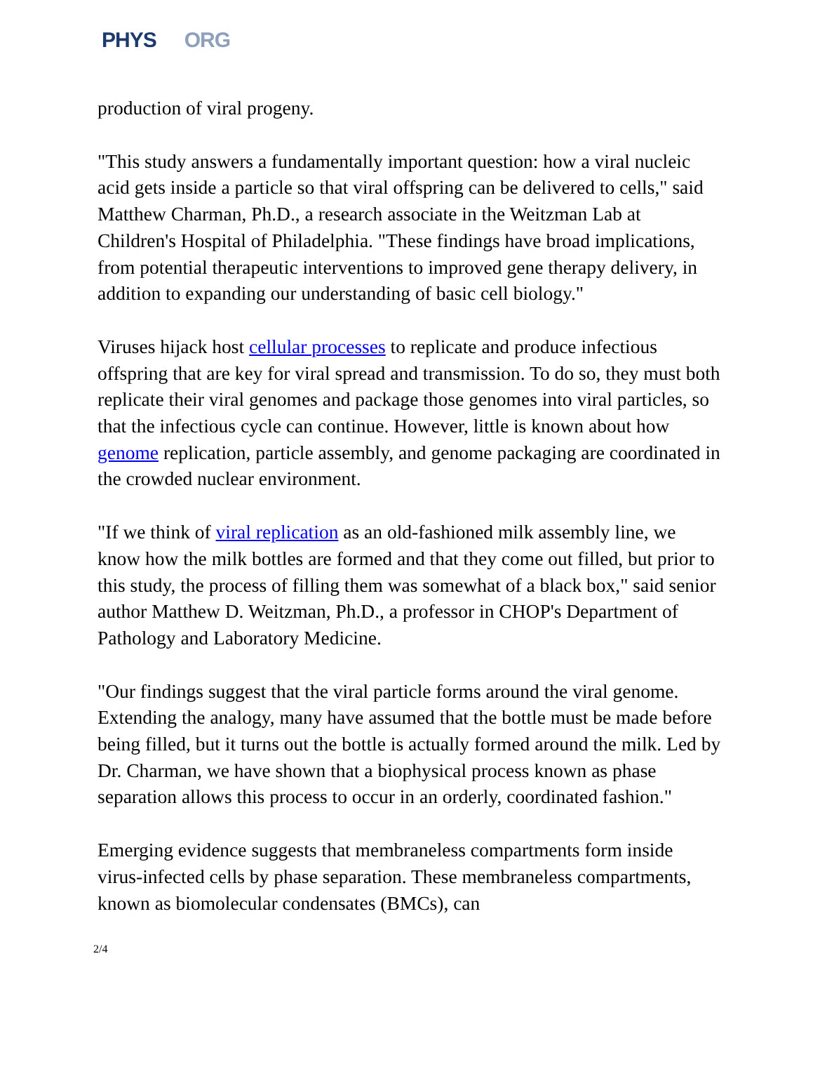PHYS ORG
production of viral progeny.
"This study answers a fundamentally important question: how a viral nucleic acid gets inside a particle so that viral offspring can be delivered to cells," said Matthew Charman, Ph.D., a research associate in the Weitzman Lab at Children's Hospital of Philadelphia. "These findings have broad implications, from potential therapeutic interventions to improved gene therapy delivery, in addition to expanding our understanding of basic cell biology."
Viruses hijack host cellular processes to replicate and produce infectious offspring that are key for viral spread and transmission. To do so, they must both replicate their viral genomes and package those genomes into viral particles, so that the infectious cycle can continue. However, little is known about how genome replication, particle assembly, and genome packaging are coordinated in the crowded nuclear environment.
"If we think of viral replication as an old-fashioned milk assembly line, we know how the milk bottles are formed and that they come out filled, but prior to this study, the process of filling them was somewhat of a black box," said senior author Matthew D. Weitzman, Ph.D., a professor in CHOP's Department of Pathology and Laboratory Medicine.
"Our findings suggest that the viral particle forms around the viral genome. Extending the analogy, many have assumed that the bottle must be made before being filled, but it turns out the bottle is actually formed around the milk. Led by Dr. Charman, we have shown that a biophysical process known as phase separation allows this process to occur in an orderly, coordinated fashion."
Emerging evidence suggests that membraneless compartments form inside virus-infected cells by phase separation. These membraneless compartments, known as biomolecular condensates (BMCs), can
2/4